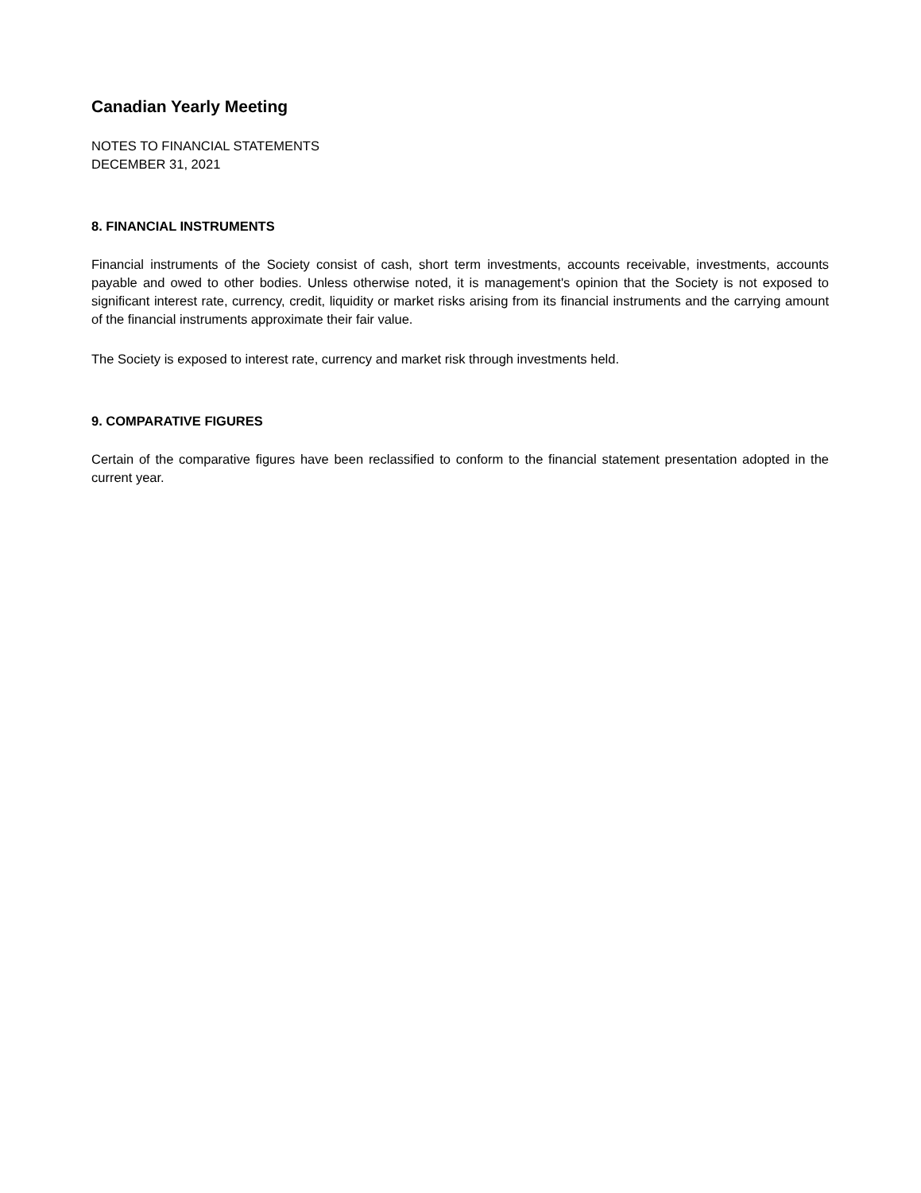Canadian Yearly Meeting
NOTES TO FINANCIAL STATEMENTS
DECEMBER 31, 2021
8. FINANCIAL INSTRUMENTS
Financial instruments of the Society consist of cash, short term investments, accounts receivable, investments, accounts payable and owed to other bodies. Unless otherwise noted, it is management's opinion that the Society is not exposed to significant interest rate, currency, credit, liquidity or market risks arising from its financial instruments and the carrying amount of the financial instruments approximate their fair value.
The Society is exposed to interest rate, currency and market risk through investments held.
9. COMPARATIVE FIGURES
Certain of the comparative figures have been reclassified to conform to the financial statement presentation adopted in the current year.